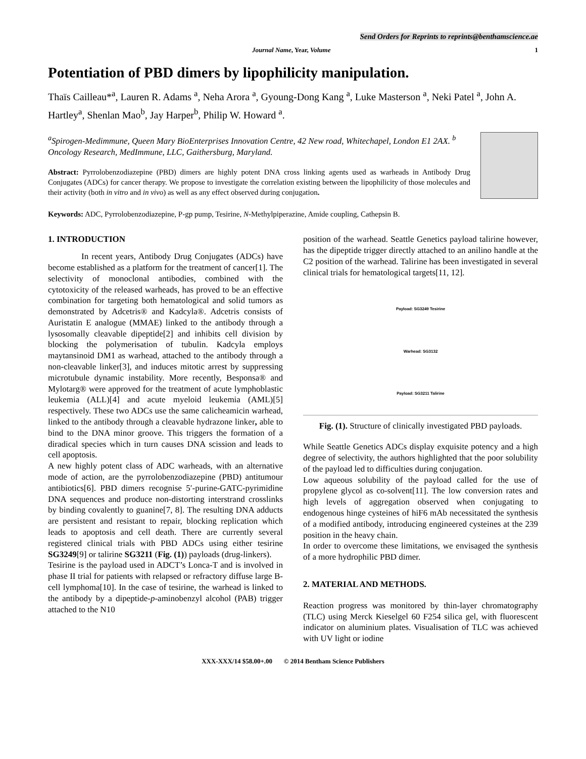Send Orders for Reprints to reprints@benthamscience.ae
Journal Name, Year, Volume 1
Potentiation of PBD dimers by lipophilicity manipulation.
Thaïs Cailleau*<sup>a</sup>, Lauren R. Adams <sup>a</sup>, Neha Arora <sup>a</sup>, Gyoung-Dong Kang <sup>a</sup>, Luke Masterson <sup>a</sup>, Neki Patel <sup>a</sup>, John A. Hartley<sup>a</sup>, Shenlan Mao<sup>b</sup>, Jay Harper<sup>b</sup>, Philip W. Howard <sup>a</sup>.
<sup>a</sup> Spirogen-Medimmune, Queen Mary BioEnterprises Innovation Centre, 42 New road, Whitechapel, London E1 2AX. <sup>b</sup> Oncology Research, MedImmune, LLC, Gaithersburg, Maryland.
Abstract: Pyrrolobenzodiazepine (PBD) dimers are highly potent DNA cross linking agents used as warheads in Antibody Drug Conjugates (ADCs) for cancer therapy. We propose to investigate the correlation existing between the lipophilicity of those molecules and their activity (both in vitro and in vivo) as well as any effect observed during conjugation.
Keywords: ADC, Pyrrolobenzodiazepine, P-gp pump, Tesirine, N-Methylpiperazine, Amide coupling, Cathepsin B.
1. INTRODUCTION
In recent years, Antibody Drug Conjugates (ADCs) have become established as a platform for the treatment of cancer[1]. The selectivity of monoclonal antibodies, combined with the cytotoxicity of the released warheads, has proved to be an effective combination for targeting both hematological and solid tumors as demonstrated by Adcetris® and Kadcyla®. Adcetris consists of Auristatin E analogue (MMAE) linked to the antibody through a lysosomally cleavable dipeptide[2] and inhibits cell division by blocking the polymerisation of tubulin. Kadcyla employs maytansinoid DM1 as warhead, attached to the antibody through a non-cleavable linker[3], and induces mitotic arrest by suppressing microtubule dynamic instability. More recently, Besponsa® and Mylotarg® were approved for the treatment of acute lymphoblastic leukemia (ALL)[4] and acute myeloid leukemia (AML)[5] respectively. These two ADCs use the same calicheamicin warhead, linked to the antibody through a cleavable hydrazone linker, able to bind to the DNA minor groove. This triggers the formation of a diradical species which in turn causes DNA scission and leads to cell apoptosis.
A new highly potent class of ADC warheads, with an alternative mode of action, are the pyrrolobenzodiazepine (PBD) antitumour antibiotics[6]. PBD dimers recognise 5′-purine-GATC-pyrimidine DNA sequences and produce non-distorting interstrand crosslinks by binding covalently to guanine[7, 8]. The resulting DNA adducts are persistent and resistant to repair, blocking replication which leads to apoptosis and cell death. There are currently several registered clinical trials with PBD ADCs using either tesirine SG3249[9] or talirine SG3211 (Fig. (1)) payloads (drug-linkers).
Tesirine is the payload used in ADCT’s Lonca-T and is involved in phase II trial for patients with relapsed or refractory diffuse large B-cell lymphoma[10]. In the case of tesirine, the warhead is linked to the antibody by a dipeptide-p-aminobenzyl alcohol (PAB) trigger attached to the N10
position of the warhead. Seattle Genetics payload talirine however, has the dipeptide trigger directly attached to an anilino handle at the C2 position of the warhead. Talirine has been investigated in several clinical trials for hematological targets[11, 12].
Payload: SG3249 Tesirine
Warhead: SG3132
Payload: SG3211 Talirine
Fig. (1). Structure of clinically investigated PBD payloads.
While Seattle Genetics ADCs display exquisite potency and a high degree of selectivity, the authors highlighted that the poor solubility of the payload led to difficulties during conjugation.
Low aqueous solubility of the payload called for the use of propylene glycol as co-solvent[11]. The low conversion rates and high levels of aggregation observed when conjugating to endogenous hinge cysteines of hiF6 mAb necessitated the synthesis of a modified antibody, introducing engineered cysteines at the 239 position in the heavy chain.
In order to overcome these limitations, we envisaged the synthesis of a more hydrophilic PBD dimer.
2. MATERIAL AND METHODS.
Reaction progress was monitored by thin-layer chromatography (TLC) using Merck Kieselgel 60 F254 silica gel, with fluorescent indicator on aluminium plates. Visualisation of TLC was achieved with UV light or iodine
XXX-XXX/14 $58.00+.00 © 2014 Bentham Science Publishers